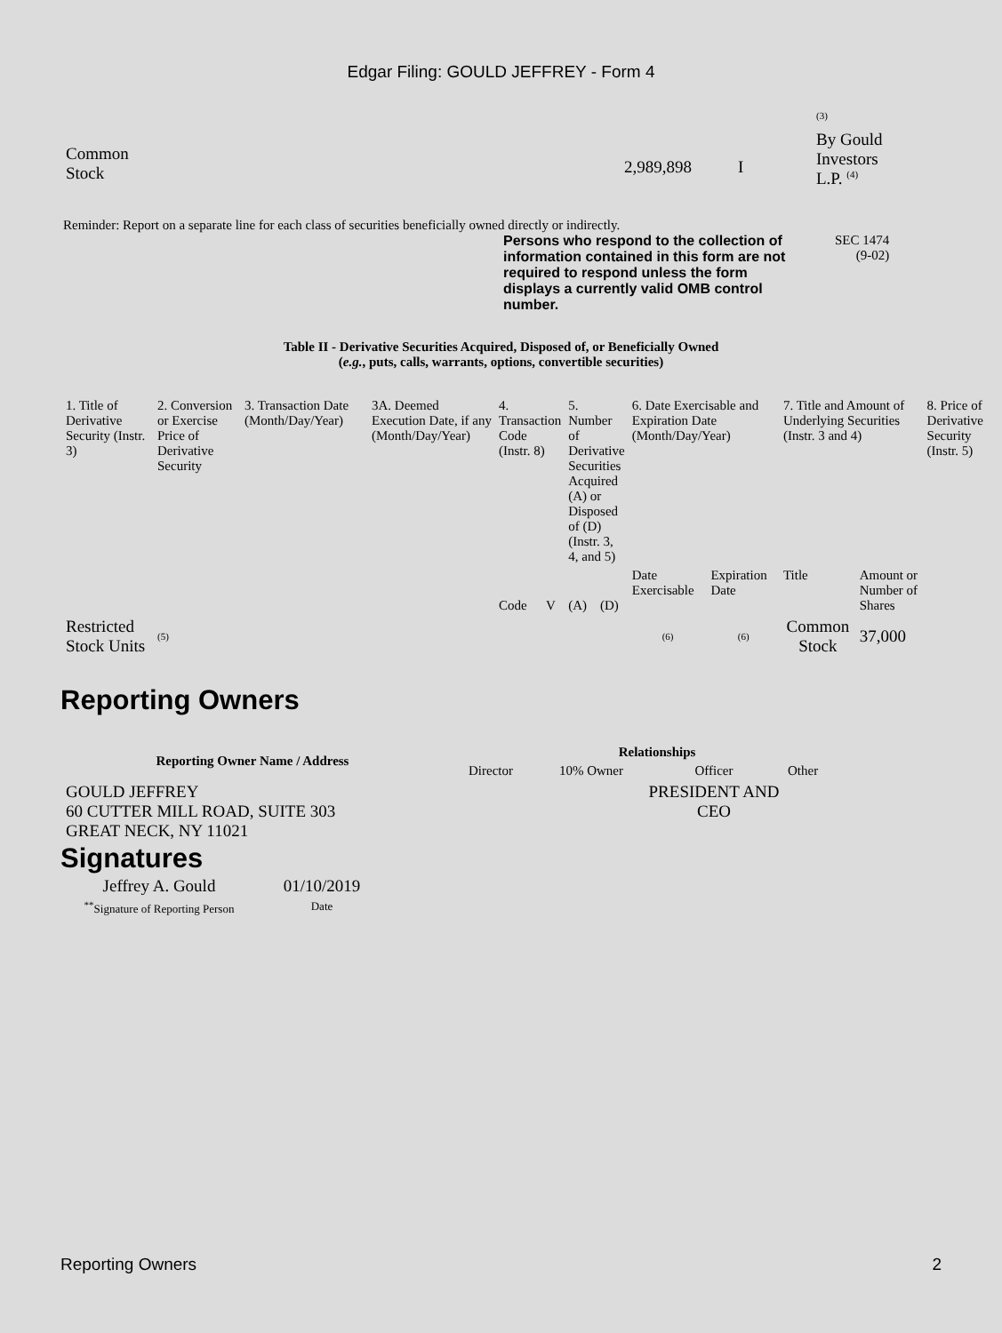Edgar Filing: GOULD JEFFREY - Form 4
| Common Stock | 2,989,898 | I | <sup>(3)</sup> By Gould Investors L.P. <sup>(4)</sup> |
Reminder: Report on a separate line for each class of securities beneficially owned directly or indirectly.
Persons who respond to the collection of information contained in this form are not required to respond unless the form displays a currently valid OMB control number.
SEC 1474
(9-02)
Table II - Derivative Securities Acquired, Disposed of, or Beneficially Owned
(e.g., puts, calls, warrants, options, convertible securities)
| 1. Title of Derivative Security (Instr. 3) | 2. Conversion or Exercise Price of Derivative Security | 3. Transaction Date (Month/Day/Year) | 3A. Deemed Execution Date, if any (Month/Day/Year) | 4. Transaction Code (Instr. 8) | | 5. Number of Derivative Securities Acquired (A) or Disposed of (D) (Instr. 3, 4, and 5) | | 6. Date Exercisable and Expiration Date (Month/Day/Year) | | 7. Title and Amount of Underlying Securities (Instr. 3 and 4) | | 8. Price of Derivative Security (Instr. 5) |
| | | | | Code | V | (A) | (D) | Date Exercisable | Expiration Date | Title | Amount or Number of Shares | |
| Restricted Stock Units | (5) | | | | | | | (6) | (6) | Common Stock | 37,000 | |
Reporting Owners
| Reporting Owner Name / Address | Relationships | | | |
| --- | --- | --- | --- | --- |
| | Director | 10% Owner | Officer | Other |
| GOULD JEFFREY 60 CUTTER MILL ROAD, SUITE 303 GREAT NECK, NY 11021 | | | PRESIDENT AND CEO | |
Signatures
| Jeffrey A. Gould | 01/10/2019 |
| <sup>**</sup> Signature of Reporting Person | Date |
Reporting Owners 2